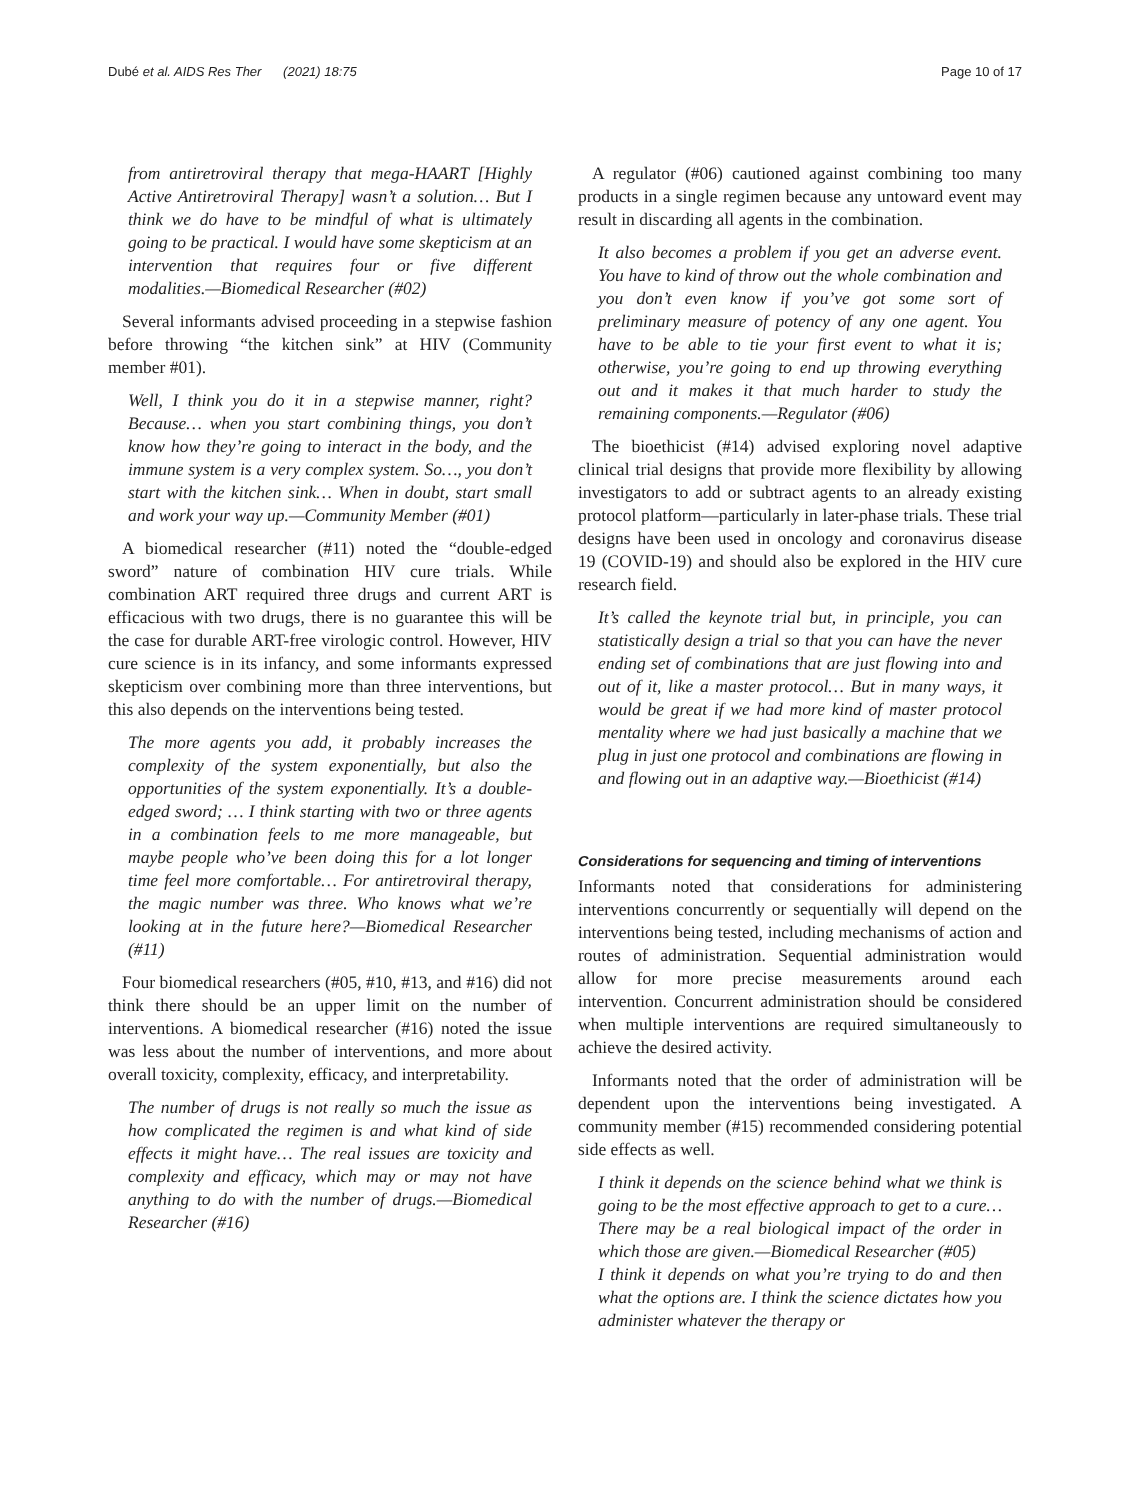Dubé et al. AIDS Res Ther (2021) 18:75 Page 10 of 17
from antiretroviral therapy that mega-HAART [Highly Active Antiretroviral Therapy] wasn’t a solution… But I think we do have to be mindful of what is ultimately going to be practical. I would have some skepticism at an intervention that requires four or five different modalities.—Biomedical Researcher (#02)
Several informants advised proceeding in a stepwise fashion before throwing “the kitchen sink” at HIV (Community member #01).
Well, I think you do it in a stepwise manner, right? Because… when you start combining things, you don’t know how they’re going to interact in the body, and the immune system is a very complex system. So…, you don’t start with the kitchen sink… When in doubt, start small and work your way up.—Community Member (#01)
A biomedical researcher (#11) noted the “double-edged sword” nature of combination HIV cure trials. While combination ART required three drugs and current ART is efficacious with two drugs, there is no guarantee this will be the case for durable ART-free virologic control. However, HIV cure science is in its infancy, and some informants expressed skepticism over combining more than three interventions, but this also depends on the interventions being tested.
The more agents you add, it probably increases the complexity of the system exponentially, but also the opportunities of the system exponentially. It’s a double-edged sword; … I think starting with two or three agents in a combination feels to me more manageable, but maybe people who’ve been doing this for a lot longer time feel more comfortable… For antiretroviral therapy, the magic number was three. Who knows what we’re looking at in the future here?—Biomedical Researcher (#11)
Four biomedical researchers (#05, #10, #13, and #16) did not think there should be an upper limit on the number of interventions. A biomedical researcher (#16) noted the issue was less about the number of interventions, and more about overall toxicity, complexity, efficacy, and interpretability.
The number of drugs is not really so much the issue as how complicated the regimen is and what kind of side effects it might have… The real issues are toxicity and complexity and efficacy, which may or may not have anything to do with the number of drugs.—Biomedical Researcher (#16)
A regulator (#06) cautioned against combining too many products in a single regimen because any untoward event may result in discarding all agents in the combination.
It also becomes a problem if you get an adverse event. You have to kind of throw out the whole combination and you don’t even know if you’ve got some sort of preliminary measure of potency of any one agent. You have to be able to tie your first event to what it is; otherwise, you’re going to end up throwing everything out and it makes it that much harder to study the remaining components.—Regulator (#06)
The bioethicist (#14) advised exploring novel adaptive clinical trial designs that provide more flexibility by allowing investigators to add or subtract agents to an already existing protocol platform—particularly in later-phase trials. These trial designs have been used in oncology and coronavirus disease 19 (COVID-19) and should also be explored in the HIV cure research field.
It’s called the keynote trial but, in principle, you can statistically design a trial so that you can have the never ending set of combinations that are just flowing into and out of it, like a master protocol… But in many ways, it would be great if we had more kind of master protocol mentality where we had just basically a machine that we plug in just one protocol and combinations are flowing in and flowing out in an adaptive way.—Bioethicist (#14)
Considerations for sequencing and timing of interventions
Informants noted that considerations for administering interventions concurrently or sequentially will depend on the interventions being tested, including mechanisms of action and routes of administration. Sequential administration would allow for more precise measurements around each intervention. Concurrent administration should be considered when multiple interventions are required simultaneously to achieve the desired activity.
Informants noted that the order of administration will be dependent upon the interventions being investigated. A community member (#15) recommended considering potential side effects as well.
I think it depends on the science behind what we think is going to be the most effective approach to get to a cure… There may be a real biological impact of the order in which those are given.—Biomedical Researcher (#05)
I think it depends on what you’re trying to do and then what the options are. I think the science dictates how you administer whatever the therapy or